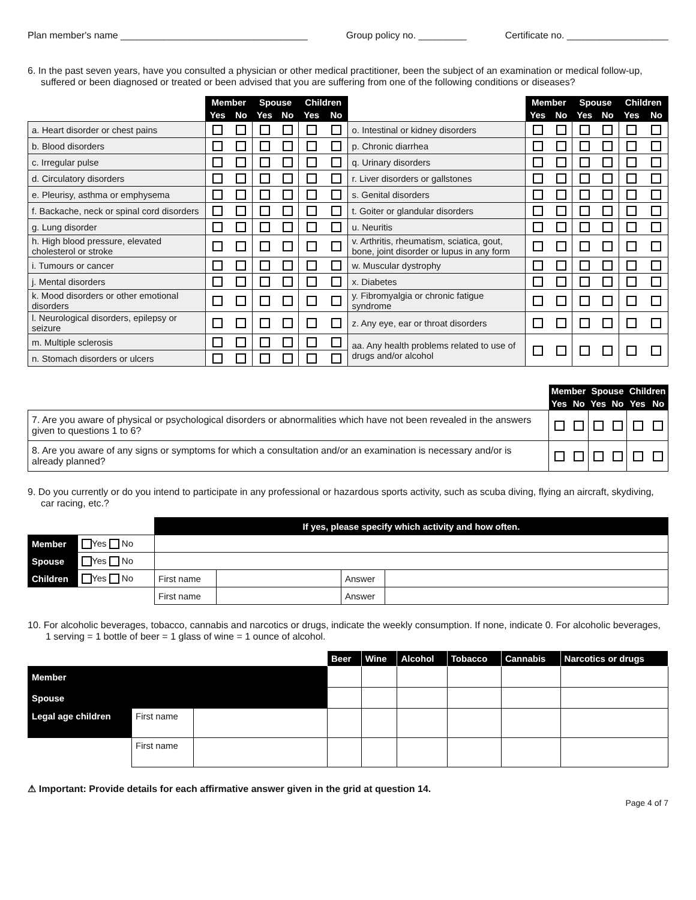Plan member's name ___________________________________ Group policy no. _________ Certificate no. ___________________
6. In the past seven years, have you consulted a physician or other medical practitioner, been the subject of an examination or medical follow-up, suffered or been diagnosed or treated or been advised that you are suffering from one of the following conditions or diseases?
| | Member | | Spouse | | Children | | | Member | | Spouse | | Children | |
| --- | --- | --- | --- | --- | --- | --- | --- | --- | --- | --- | --- | --- | --- |
| | Yes | No | Yes | No | Yes | No | | Yes | No | Yes | No | Yes | No |
| a. Heart disorder or chest pains | | | | | | | o. Intestinal or kidney disorders | | | | | | |
| b. Blood disorders | | | | | | | p. Chronic diarrhea | | | | | | |
| c. Irregular pulse | | | | | | | q. Urinary disorders | | | | | | |
| d. Circulatory disorders | | | | | | | r. Liver disorders or gallstones | | | | | | |
| e. Pleurisy, asthma or emphysema | | | | | | | s. Genital disorders | | | | | | |
| f. Backache, neck or spinal cord disorders | | | | | | | t. Goiter or glandular disorders | | | | | | |
| g. Lung disorder | | | | | | | u. Neuritis | | | | | | |
| h. High blood pressure, elevated cholesterol or stroke | | | | | | | v. Arthritis, rheumatism, sciatica, gout, bone, joint disorder or lupus in any form | | | | | | |
| i. Tumours or cancer | | | | | | | w. Muscular dystrophy | | | | | | |
| j. Mental disorders | | | | | | | x. Diabetes | | | | | | |
| k. Mood disorders or other emotional disorders | | | | | | | y. Fibromyalgia or chronic fatigue syndrome | | | | | | |
| l. Neurological disorders, epilepsy or seizure | | | | | | | z. Any eye, ear or throat disorders | | | | | | |
| m. Multiple sclerosis | | | | | | | aa. Any health problems related to use of drugs and/or alcohol | | | | | | |
| n. Stomach disorders or ulcers | | | | | | | | | | | | | |
| | Member | | Spouse | | Children | |
| --- | --- | --- | --- | --- | --- | --- |
| | Yes | No | Yes | No | Yes | No |
| 7. Are you aware of physical or psychological disorders or abnormalities which have not been revealed in the answers given to questions 1 to 6? | | | | | | |
| 8. Are you aware of any signs or symptoms for which a consultation and/or an examination is necessary and/or is already planned? | | | | | | |
9. Do you currently or do you intend to participate in any professional or hazardous sports activity, such as scuba diving, flying an aircraft, skydiving, car racing, etc.?
| | | If yes, please specify which activity and how often. | | | |
| Member | Yes No | | | | |
| Spouse | Yes No | | | | |
| Children | Yes No | First name | | Answer | |
| | | First name | | Answer | |
10. For alcoholic beverages, tobacco, cannabis and narcotics or drugs, indicate the weekly consumption. If none, indicate 0. For alcoholic beverages, 1 serving = 1 bottle of beer = 1 glass of wine = 1 ounce of alcohol.
| | | | Beer | Wine | Alcohol | Tobacco | Cannabis | Narcotics or drugs |
| Member | | | | | | | | |
| Spouse | | | | | | | | |
| Legal age children | First name | | | | | | | |
| | First name | | | | | | | |
⚠ Important: Provide details for each affirmative answer given in the grid at question 14.
Page 4 of 7